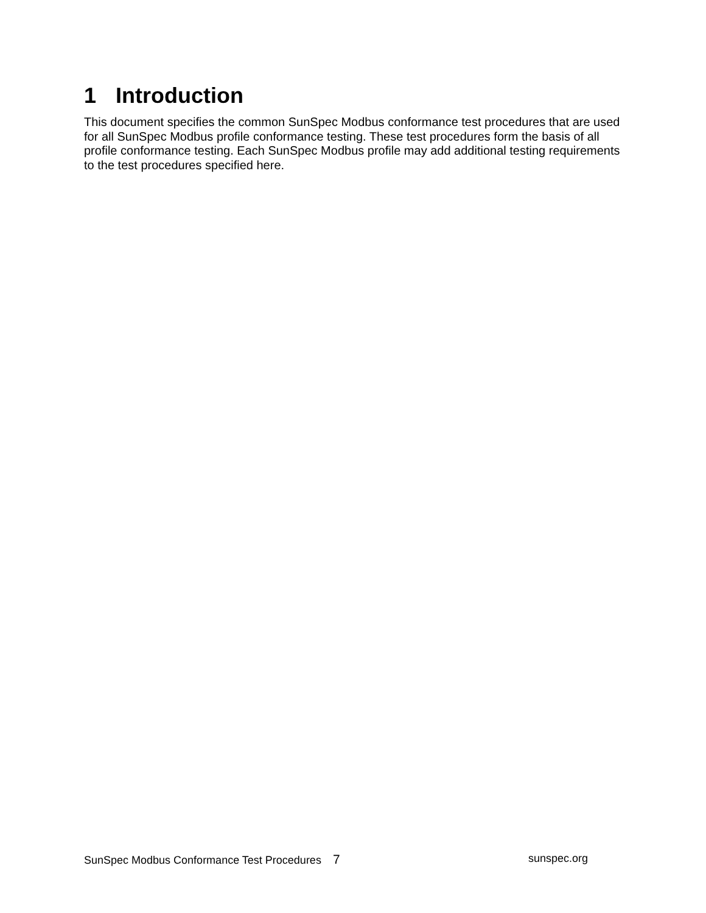1 Introduction
This document specifies the common SunSpec Modbus conformance test procedures that are used for all SunSpec Modbus profile conformance testing. These test procedures form the basis of all profile conformance testing. Each SunSpec Modbus profile may add additional testing requirements to the test procedures specified here.
SunSpec Modbus Conformance Test Procedures 7
sunspec.org